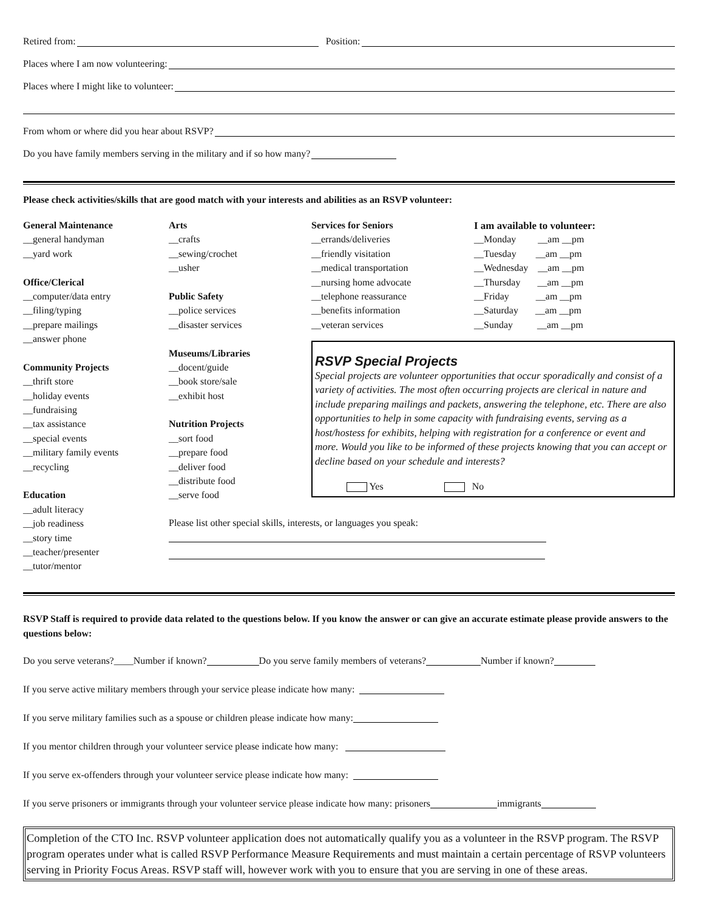Retired from: Position:
Places where I am now volunteering:
Places where I might like to volunteer:
From whom or where did you hear about RSVP?
Do you have family members serving in the military and if so how many?
Please check activities/skills that are good match with your interests and abilities as an RSVP volunteer:
General Maintenance
__general handyman
__yard work
Office/Clerical
__computer/data entry
__filing/typing
__prepare mailings
__answer phone
Community Projects
__thrift store
__holiday events
__fundraising
__tax assistance
__special events
__military family events
__recycling
Education
__adult literacy
__job readiness
__story time
__teacher/presenter
__tutor/mentor
Arts
__crafts
__sewing/crochet
__usher
Public Safety
__police services
__disaster services
Museums/Libraries
__docent/guide
__book store/sale
__exhibit host
Nutrition Projects
__sort food
__prepare food
__deliver food
__distribute food
__serve food
Services for Seniors
__errands/deliveries
__friendly visitation
__medical transportation
__nursing home advocate
__telephone reassurance
__benefits information
__veteran services
I am available to volunteer:
__Monday __am __pm
__Tuesday __am __pm
__Wednesday __am __pm
__Thursday __am __pm
__Friday __am __pm
__Saturday __am __pm
__Sunday __am __pm
RSVP Special Projects
Special projects are volunteer opportunities that occur sporadically and consist of a variety of activities. The most often occurring projects are clerical in nature and include preparing mailings and packets, answering the telephone, etc. There are also opportunities to help in some capacity with fundraising events, serving as a host/hostess for exhibits, helping with registration for a conference or event and more. Would you like to be informed of these projects knowing that you can accept or decline based on your schedule and interests?
Yes No
Please list other special skills, interests, or languages you speak:
RSVP Staff is required to provide data related to the questions below. If you know the answer or can give an accurate estimate please provide answers to the questions below:
Do you serve veterans?____Number if known? Do you serve family members of veterans? Number if known?
If you serve active military members through your service please indicate how many:
If you serve military families such as a spouse or children please indicate how many:
If you mentor children through your volunteer service please indicate how many:
If you serve ex-offenders through your volunteer service please indicate how many:
If you serve prisoners or immigrants through your volunteer service please indicate how many: prisoners immigrants
Completion of the CTO Inc. RSVP volunteer application does not automatically qualify you as a volunteer in the RSVP program. The RSVP program operates under what is called RSVP Performance Measure Requirements and must maintain a certain percentage of RSVP volunteers serving in Priority Focus Areas. RSVP staff will, however work with you to ensure that you are serving in one of these areas.